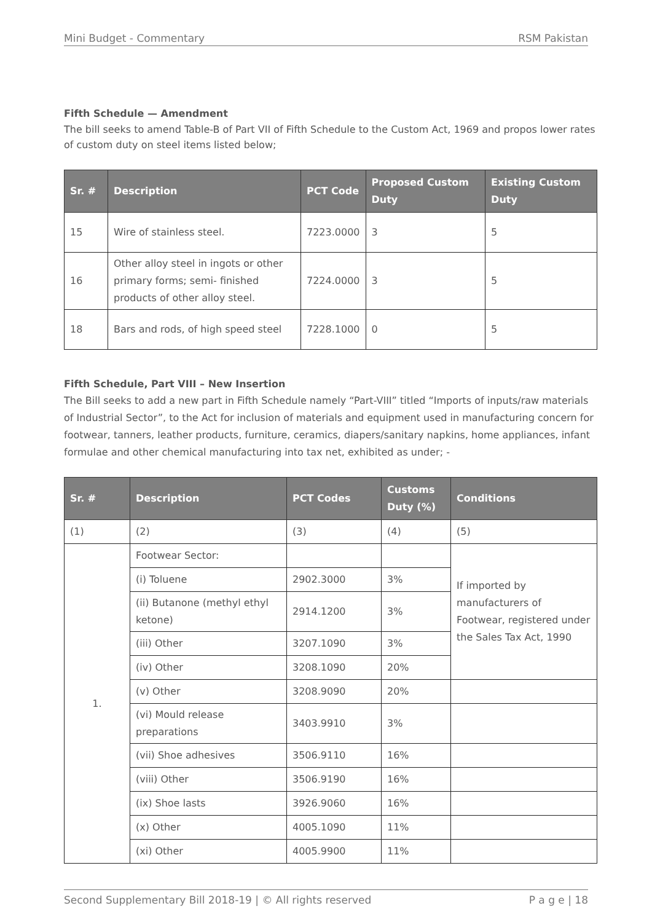Mini Budget - Commentary RSM Pakistan
Fifth Schedule — Amendment
The bill seeks to amend Table-B of Part VII of Fifth Schedule to the Custom Act, 1969 and propos lower rates of custom duty on steel items listed below;
| Sr. # | Description | PCT Code | Proposed Custom Duty | Existing Custom Duty |
| --- | --- | --- | --- | --- |
| 15 | Wire of stainless steel. | 7223.0000 | 3 | 5 |
| 16 | Other alloy steel in ingots or other primary forms; semi- finished products of other alloy steel. | 7224.0000 | 3 | 5 |
| 18 | Bars and rods, of high speed steel | 7228.1000 | 0 | 5 |
Fifth Schedule, Part VIII – New Insertion
The Bill seeks to add a new part in Fifth Schedule namely “Part-VIII” titled “Imports of inputs/raw materials of Industrial Sector”, to the Act for inclusion of materials and equipment used in manufacturing concern for footwear, tanners, leather products, furniture, ceramics, diapers/sanitary napkins, home appliances, infant formulae and other chemical manufacturing into tax net, exhibited as under; -
| Sr. # | Description | PCT Codes | Customs Duty (%) | Conditions |
| --- | --- | --- | --- | --- |
| (1) | (2) | (3) | (4) | (5) |
| 1. | Footwear Sector: | | | If imported by manufacturers of Footwear, registered under the Sales Tax Act, 1990 |
| | (i) Toluene | 2902.3000 | 3% | |
| | (ii) Butanone (methyl ethyl ketone) | 2914.1200 | 3% | |
| | (iii) Other | 3207.1090 | 3% | |
| | (iv) Other | 3208.1090 | 20% | |
| | (v) Other | 3208.9090 | 20% | |
| | (vi) Mould release preparations | 3403.9910 | 3% | |
| | (vii) Shoe adhesives | 3506.9110 | 16% | |
| | (viii) Other | 3506.9190 | 16% | |
| | (ix) Shoe lasts | 3926.9060 | 16% | |
| | (x) Other | 4005.1090 | 11% | |
| | (xi) Other | 4005.9900 | 11% | |
Second Supplementary Bill 2018-19 | © All rights reserved P a g e | 18